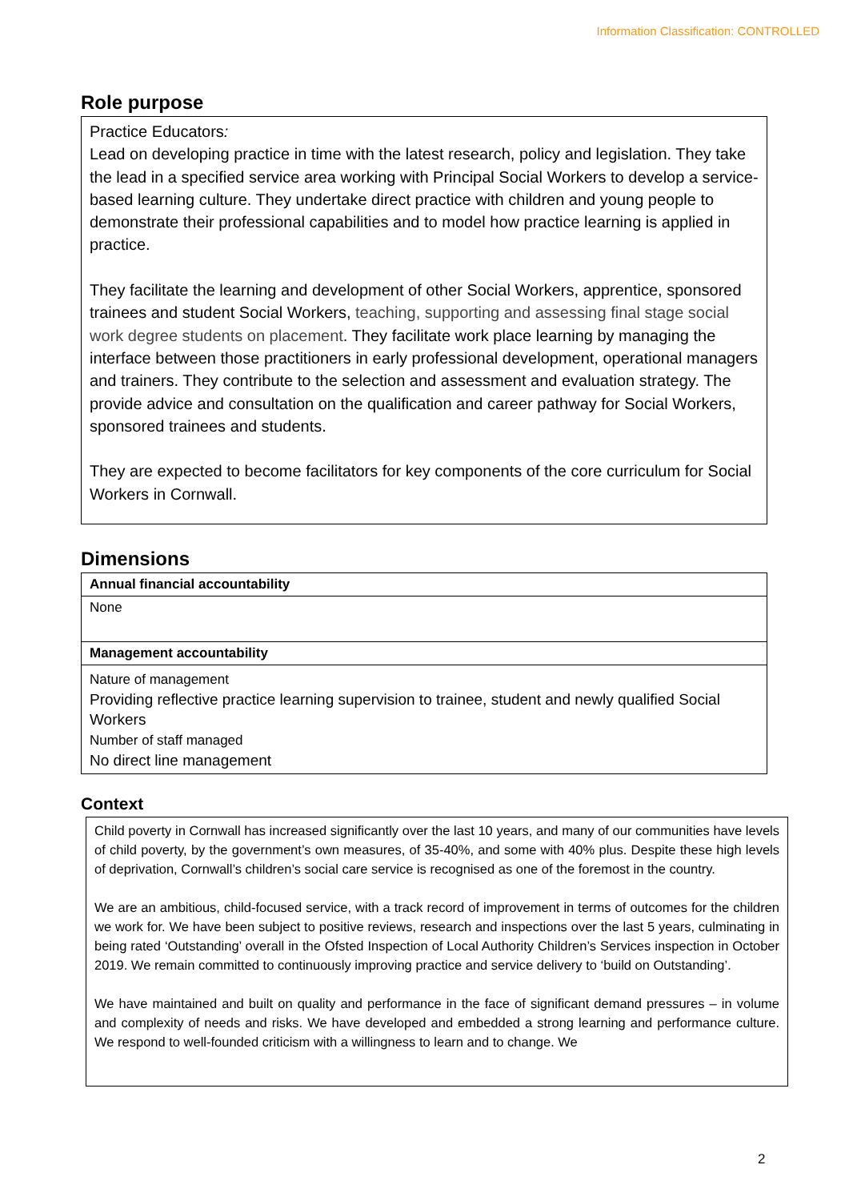Information Classification: CONTROLLED
Role purpose
Practice Educators:
Lead on developing practice in time with the latest research, policy and legislation. They take the lead in a specified service area working with Principal Social Workers to develop a service-based learning culture. They undertake direct practice with children and young people to demonstrate their professional capabilities and to model how practice learning is applied in practice.
They facilitate the learning and development of other Social Workers, apprentice, sponsored trainees and student Social Workers, teaching, supporting and assessing final stage social work degree students on placement. They facilitate work place learning by managing the interface between those practitioners in early professional development, operational managers and trainers. They contribute to the selection and assessment and evaluation strategy. The provide advice and consultation on the qualification and career pathway for Social Workers, sponsored trainees and students.
They are expected to become facilitators for key components of the core curriculum for Social Workers in Cornwall.
Dimensions
| Annual financial accountability |
| --- |
| None |
| Management accountability |
| Nature of management Providing reflective practice learning supervision to trainee, student and newly qualified Social Workers Number of staff managed No direct line management |
Context
Child poverty in Cornwall has increased significantly over the last 10 years, and many of our communities have levels of child poverty, by the government’s own measures, of 35-40%, and some with 40% plus. Despite these high levels of deprivation, Cornwall’s children’s social care service is recognised as one of the foremost in the country.
We are an ambitious, child-focused service, with a track record of improvement in terms of outcomes for the children we work for. We have been subject to positive reviews, research and inspections over the last 5 years, culminating in being rated ‘Outstanding’ overall in the Ofsted Inspection of Local Authority Children’s Services inspection in October 2019. We remain committed to continuously improving practice and service delivery to ‘build on Outstanding’.
We have maintained and built on quality and performance in the face of significant demand pressures – in volume and complexity of needs and risks. We have developed and embedded a strong learning and performance culture. We respond to well-founded criticism with a willingness to learn and to change. We
2